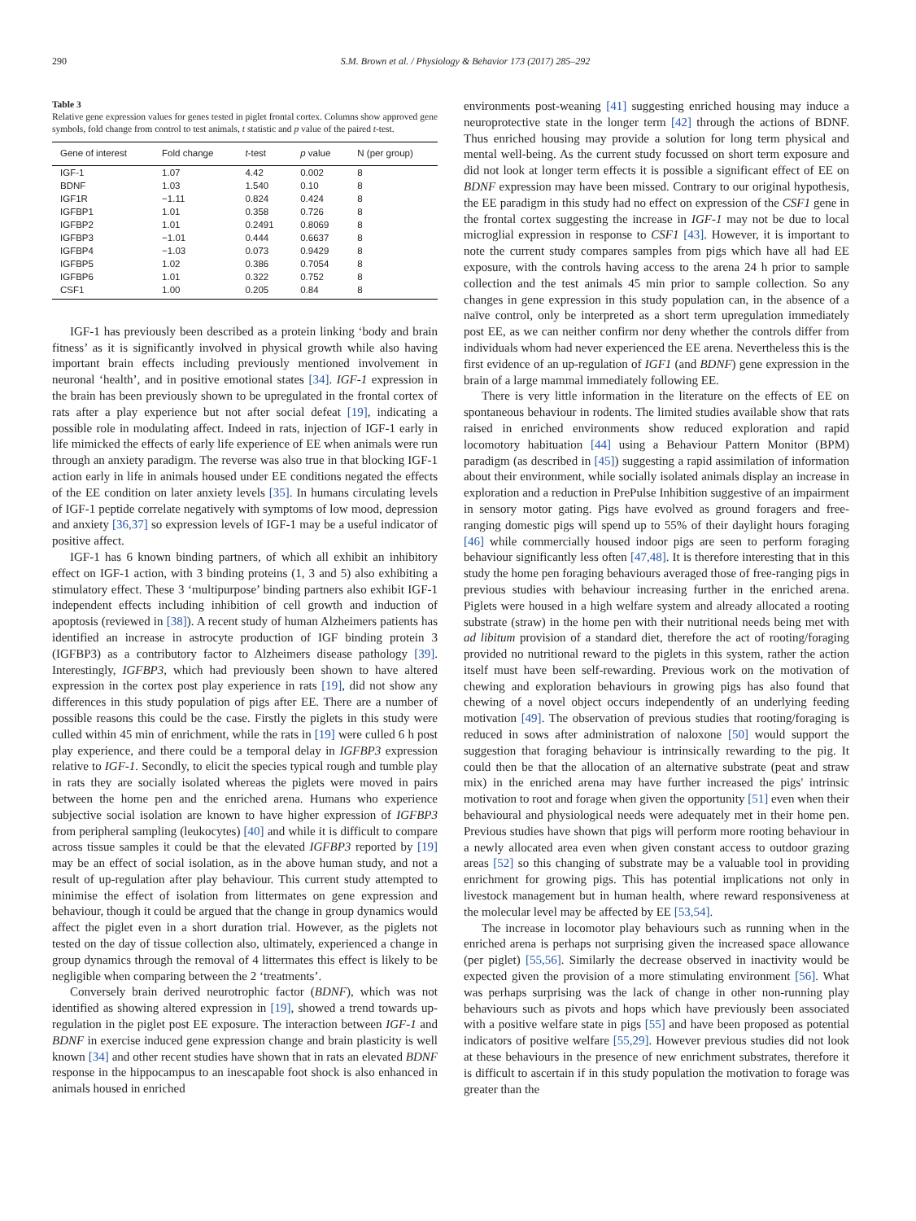290 S.M. Brown et al. / Physiology & Behavior 173 (2017) 285–292
Table 3
Relative gene expression values for genes tested in piglet frontal cortex. Columns show approved gene symbols, fold change from control to test animals, t statistic and p value of the paired t-test.
| Gene of interest | Fold change | t -test | p value | N (per group) |
| --- | --- | --- | --- | --- |
| IGF-1 | 1.07 | 4.42 | 0.002 | 8 |
| BDNF | 1.03 | 1.540 | 0.10 | 8 |
| IGF1R | −1.11 | 0.824 | 0.424 | 8 |
| IGFBP1 | 1.01 | 0.358 | 0.726 | 8 |
| IGFBP2 | 1.01 | 0.2491 | 0.8069 | 8 |
| IGFBP3 | −1.01 | 0.444 | 0.6637 | 8 |
| IGFBP4 | −1.03 | 0.073 | 0.9429 | 8 |
| IGFBP5 | 1.02 | 0.386 | 0.7054 | 8 |
| IGFBP6 | 1.01 | 0.322 | 0.752 | 8 |
| CSF1 | 1.00 | 0.205 | 0.84 | 8 |
IGF-1 has previously been described as a protein linking ‘body and brain fitness’ as it is significantly involved in physical growth while also having important brain effects including previously mentioned involvement in neuronal ‘health’, and in positive emotional states [34]. IGF-1 expression in the brain has been previously shown to be upregulated in the frontal cortex of rats after a play experience but not after social defeat [19], indicating a possible role in modulating affect. Indeed in rats, injection of IGF-1 early in life mimicked the effects of early life experience of EE when animals were run through an anxiety paradigm. The reverse was also true in that blocking IGF-1 action early in life in animals housed under EE conditions negated the effects of the EE condition on later anxiety levels [35]. In humans circulating levels of IGF-1 peptide correlate negatively with symptoms of low mood, depression and anxiety [36,37] so expression levels of IGF-1 may be a useful indicator of positive affect.
IGF-1 has 6 known binding partners, of which all exhibit an inhibitory effect on IGF-1 action, with 3 binding proteins (1, 3 and 5) also exhibiting a stimulatory effect. These 3 ‘multipurpose’ binding partners also exhibit IGF-1 independent effects including inhibition of cell growth and induction of apoptosis (reviewed in [38]). A recent study of human Alzheimers patients has identified an increase in astrocyte production of IGF binding protein 3 (IGFBP3) as a contributory factor to Alzheimers disease pathology [39]. Interestingly, IGFBP3, which had previously been shown to have altered expression in the cortex post play experience in rats [19], did not show any differences in this study population of pigs after EE. There are a number of possible reasons this could be the case. Firstly the piglets in this study were culled within 45 min of enrichment, while the rats in [19] were culled 6 h post play experience, and there could be a temporal delay in IGFBP3 expression relative to IGF-1. Secondly, to elicit the species typical rough and tumble play in rats they are socially isolated whereas the piglets were moved in pairs between the home pen and the enriched arena. Humans who experience subjective social isolation are known to have higher expression of IGFBP3 from peripheral sampling (leukocytes) [40] and while it is difficult to compare across tissue samples it could be that the elevated IGFBP3 reported by [19] may be an effect of social isolation, as in the above human study, and not a result of up-regulation after play behaviour. This current study attempted to minimise the effect of isolation from littermates on gene expression and behaviour, though it could be argued that the change in group dynamics would affect the piglet even in a short duration trial. However, as the piglets not tested on the day of tissue collection also, ultimately, experienced a change in group dynamics through the removal of 4 littermates this effect is likely to be negligible when comparing between the 2 ‘treatments’.
Conversely brain derived neurotrophic factor (BDNF), which was not identified as showing altered expression in [19], showed a trend towards up-regulation in the piglet post EE exposure. The interaction between IGF-1 and BDNF in exercise induced gene expression change and brain plasticity is well known [34] and other recent studies have shown that in rats an elevated BDNF response in the hippocampus to an inescapable foot shock is also enhanced in animals housed in enriched
environments post-weaning [41] suggesting enriched housing may induce a neuroprotective state in the longer term [42] through the actions of BDNF. Thus enriched housing may provide a solution for long term physical and mental well-being. As the current study focussed on short term exposure and did not look at longer term effects it is possible a significant effect of EE on BDNF expression may have been missed. Contrary to our original hypothesis, the EE paradigm in this study had no effect on expression of the CSF1 gene in the frontal cortex suggesting the increase in IGF-1 may not be due to local microglial expression in response to CSF1 [43]. However, it is important to note the current study compares samples from pigs which have all had EE exposure, with the controls having access to the arena 24 h prior to sample collection and the test animals 45 min prior to sample collection. So any changes in gene expression in this study population can, in the absence of a naïve control, only be interpreted as a short term upregulation immediately post EE, as we can neither confirm nor deny whether the controls differ from individuals whom had never experienced the EE arena. Nevertheless this is the first evidence of an up-regulation of IGF1 (and BDNF) gene expression in the brain of a large mammal immediately following EE.
There is very little information in the literature on the effects of EE on spontaneous behaviour in rodents. The limited studies available show that rats raised in enriched environments show reduced exploration and rapid locomotory habituation [44] using a Behaviour Pattern Monitor (BPM) paradigm (as described in [45]) suggesting a rapid assimilation of information about their environment, while socially isolated animals display an increase in exploration and a reduction in PrePulse Inhibition suggestive of an impairment in sensory motor gating. Pigs have evolved as ground foragers and free-ranging domestic pigs will spend up to 55% of their daylight hours foraging [46] while commercially housed indoor pigs are seen to perform foraging behaviour significantly less often [47,48]. It is therefore interesting that in this study the home pen foraging behaviours averaged those of free-ranging pigs in previous studies with behaviour increasing further in the enriched arena. Piglets were housed in a high welfare system and already allocated a rooting substrate (straw) in the home pen with their nutritional needs being met with ad libitum provision of a standard diet, therefore the act of rooting/foraging provided no nutritional reward to the piglets in this system, rather the action itself must have been self-rewarding. Previous work on the motivation of chewing and exploration behaviours in growing pigs has also found that chewing of a novel object occurs independently of an underlying feeding motivation [49]. The observation of previous studies that rooting/foraging is reduced in sows after administration of naloxone [50] would support the suggestion that foraging behaviour is intrinsically rewarding to the pig. It could then be that the allocation of an alternative substrate (peat and straw mix) in the enriched arena may have further increased the pigs' intrinsic motivation to root and forage when given the opportunity [51] even when their behavioural and physiological needs were adequately met in their home pen. Previous studies have shown that pigs will perform more rooting behaviour in a newly allocated area even when given constant access to outdoor grazing areas [52] so this changing of substrate may be a valuable tool in providing enrichment for growing pigs. This has potential implications not only in livestock management but in human health, where reward responsiveness at the molecular level may be affected by EE [53,54].
The increase in locomotor play behaviours such as running when in the enriched arena is perhaps not surprising given the increased space allowance (per piglet) [55,56]. Similarly the decrease observed in inactivity would be expected given the provision of a more stimulating environment [56]. What was perhaps surprising was the lack of change in other non-running play behaviours such as pivots and hops which have previously been associated with a positive welfare state in pigs [55] and have been proposed as potential indicators of positive welfare [55,29]. However previous studies did not look at these behaviours in the presence of new enrichment substrates, therefore it is difficult to ascertain if in this study population the motivation to forage was greater than the